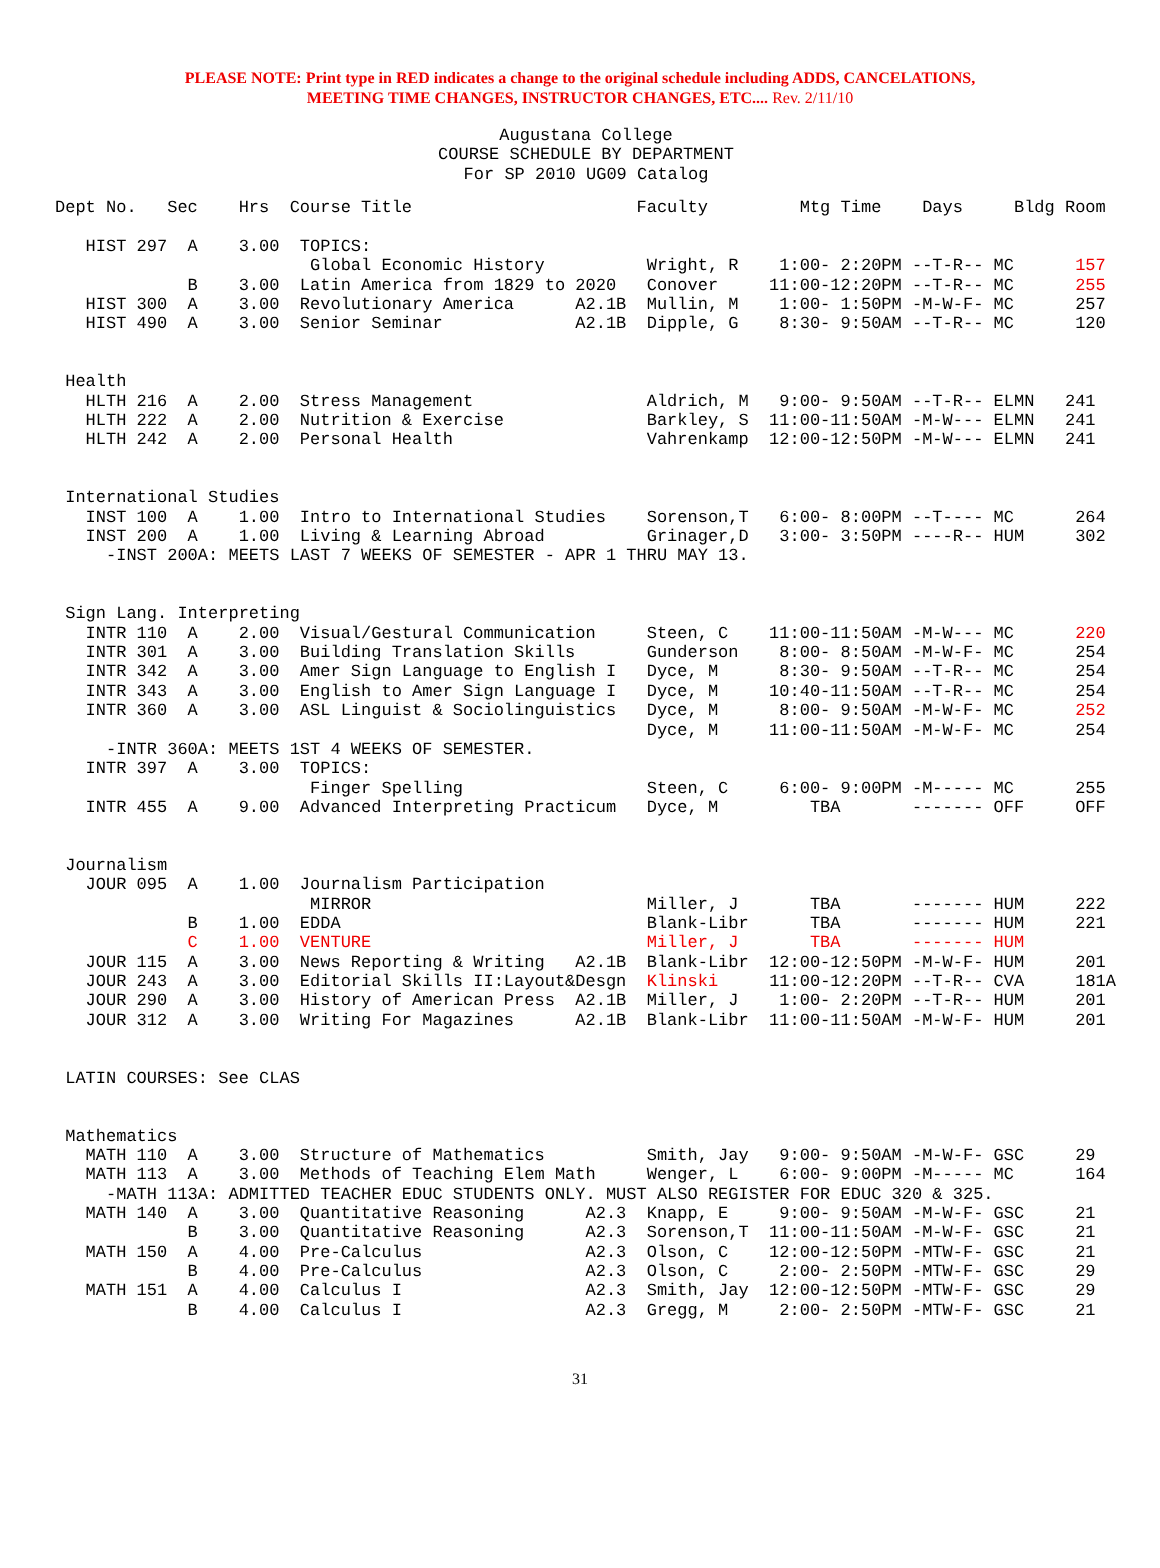PLEASE NOTE: Print type in RED indicates a change to the original schedule including ADDS, CANCELATIONS,
MEETING TIME CHANGES, INSTRUCTOR CHANGES, ETC.... Rev. 2/11/10
Augustana College
COURSE SCHEDULE BY DEPARTMENT
For SP 2010 UG09 Catalog
Dept No.   Sec    Hrs  Course Title                      Faculty         Mtg Time    Days     Bldg Room

   HIST 297  A    3.00  TOPICS:
                         Global Economic History          Wright, R    1:00- 2:20PM --T-R-- MC      157
             B    3.00  Latin America from 1829 to 2020   Conover     11:00-12:20PM --T-R-- MC      255
   HIST 300  A    3.00  Revolutionary America      A2.1B  Mullin, M    1:00- 1:50PM -M-W-F- MC      257
   HIST 490  A    3.00  Senior Seminar             A2.1B  Dipple, G    8:30- 9:50AM --T-R-- MC      120


 Health
   HLTH 216  A    2.00  Stress Management                 Aldrich, M   9:00- 9:50AM --T-R-- ELMN   241
   HLTH 222  A    2.00  Nutrition & Exercise              Barkley, S  11:00-11:50AM -M-W--- ELMN   241
   HLTH 242  A    2.00  Personal Health                   Vahrenkamp  12:00-12:50PM -M-W--- ELMN   241


 International Studies
   INST 100  A    1.00  Intro to International Studies    Sorenson,T   6:00- 8:00PM --T---- MC      264
   INST 200  A    1.00  Living & Learning Abroad          Grinager,D   3:00- 3:50PM ----R-- HUM     302
     -INST 200A: MEETS LAST 7 WEEKS OF SEMESTER - APR 1 THRU MAY 13.


 Sign Lang. Interpreting
   INTR 110  A    2.00  Visual/Gestural Communication     Steen, C    11:00-11:50AM -M-W--- MC      220
   INTR 301  A    3.00  Building Translation Skills       Gunderson    8:00- 8:50AM -M-W-F- MC      254
   INTR 342  A    3.00  Amer Sign Language to English I   Dyce, M      8:30- 9:50AM --T-R-- MC      254
   INTR 343  A    3.00  English to Amer Sign Language I   Dyce, M     10:40-11:50AM --T-R-- MC      254
   INTR 360  A    3.00  ASL Linguist & Sociolinguistics   Dyce, M      8:00- 9:50AM -M-W-F- MC      252
                                                          Dyce, M     11:00-11:50AM -M-W-F- MC      254
     -INTR 360A: MEETS 1ST 4 WEEKS OF SEMESTER.
   INTR 397  A    3.00  TOPICS:
                         Finger Spelling                  Steen, C     6:00- 9:00PM -M----- MC      255
   INTR 455  A    9.00  Advanced Interpreting Practicum   Dyce, M         TBA       ------- OFF     OFF


 Journalism
   JOUR 095  A    1.00  Journalism Participation
                         MIRROR                           Miller, J       TBA       ------- HUM     222
             B    1.00  EDDA                              Blank-Libr      TBA       ------- HUM     221
             C    1.00  VENTURE                           Miller, J       TBA       ------- HUM
   JOUR 115  A    3.00  News Reporting & Writing   A2.1B  Blank-Libr  12:00-12:50PM -M-W-F- HUM     201
   JOUR 243  A    3.00  Editorial Skills II:Layout&Desgn  Klinski     11:00-12:20PM --T-R-- CVA     181A
   JOUR 290  A    3.00  History of American Press  A2.1B  Miller, J    1:00- 2:20PM --T-R-- HUM     201
   JOUR 312  A    3.00  Writing For Magazines      A2.1B  Blank-Libr  11:00-11:50AM -M-W-F- HUM     201


 LATIN COURSES: See CLAS


 Mathematics
   MATH 110  A    3.00  Structure of Mathematics          Smith, Jay   9:00- 9:50AM -M-W-F- GSC     29
   MATH 113  A    3.00  Methods of Teaching Elem Math     Wenger, L    6:00- 9:00PM -M----- MC      164
     -MATH 113A: ADMITTED TEACHER EDUC STUDENTS ONLY. MUST ALSO REGISTER FOR EDUC 320 & 325.
   MATH 140  A    3.00  Quantitative Reasoning      A2.3  Knapp, E     9:00- 9:50AM -M-W-F- GSC     21
             B    3.00  Quantitative Reasoning      A2.3  Sorenson,T  11:00-11:50AM -M-W-F- GSC     21
   MATH 150  A    4.00  Pre-Calculus                A2.3  Olson, C    12:00-12:50PM -MTW-F- GSC     21
             B    4.00  Pre-Calculus                A2.3  Olson, C     2:00- 2:50PM -MTW-F- GSC     29
   MATH 151  A    4.00  Calculus I                  A2.3  Smith, Jay  12:00-12:50PM -MTW-F- GSC     29
             B    4.00  Calculus I                  A2.3  Gregg, M     2:00- 2:50PM -MTW-F- GSC     21
31